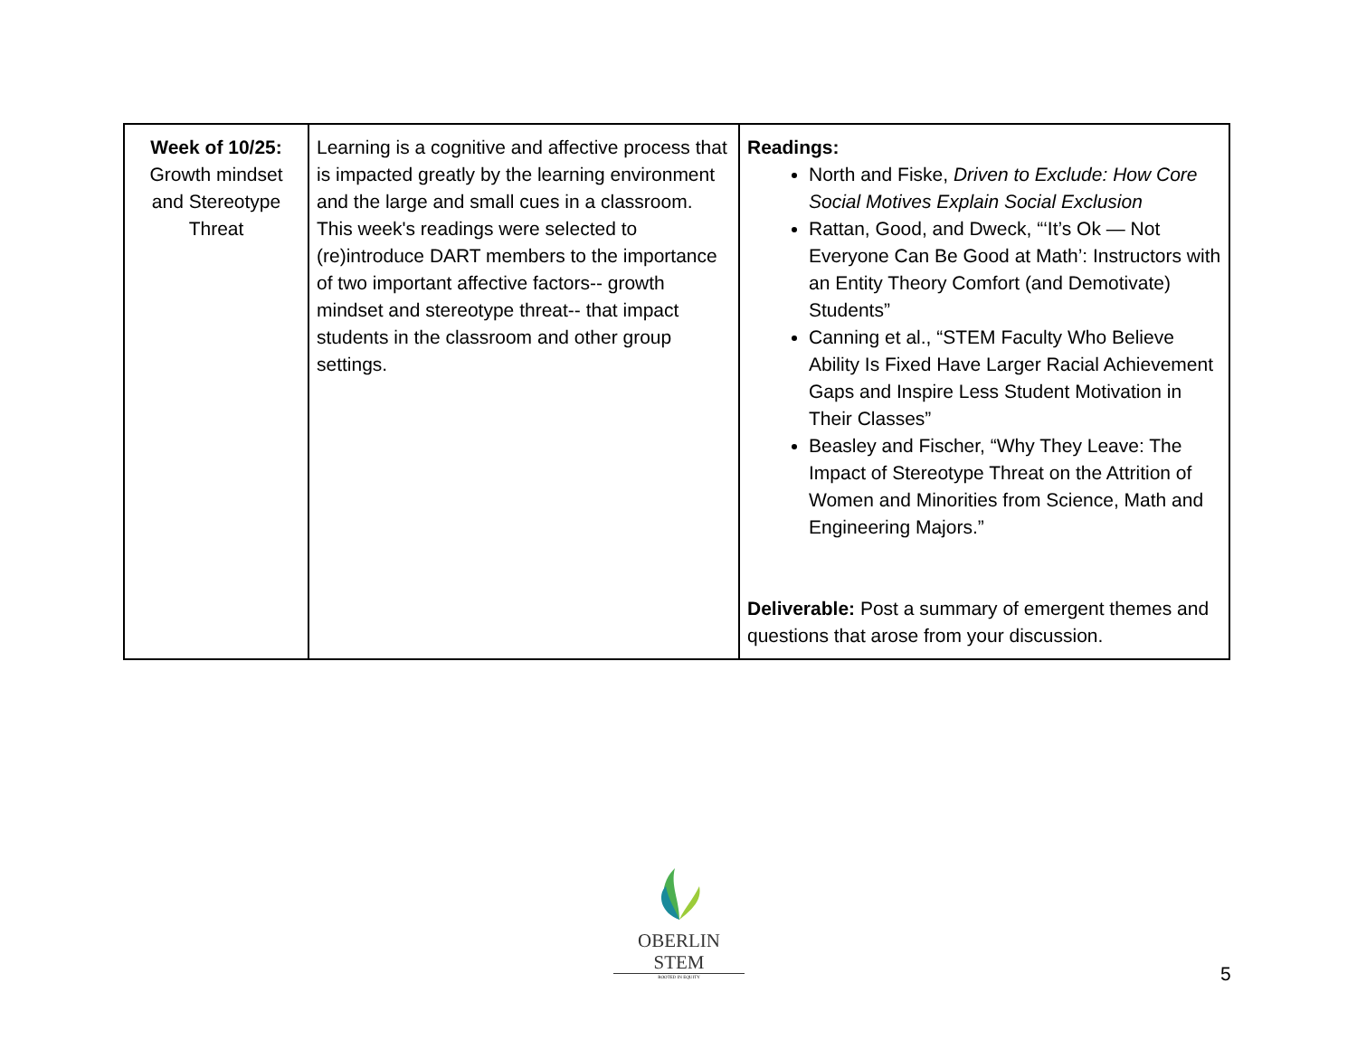| Week of 10/25: Growth mindset and Stereotype Threat | Learning is a cognitive and affective process that is impacted greatly by the learning environment and the large and small cues in a classroom. This week's readings were selected to (re)introduce DART members to the importance of two important affective factors-- growth mindset and stereotype threat-- that impact students in the classroom and other group settings. | Readings: North and Fiske, Driven to Exclude: How Core Social Motives Explain Social Exclusion Rattan, Good, and Dweck, “‘It’s Ok — Not Everyone Can Be Good at Math’: Instructors with an Entity Theory Comfort (and Demotivate) Students” Canning et al., “STEM Faculty Who Believe Ability Is Fixed Have Larger Racial Achievement Gaps and Inspire Less Student Motivation in Their Classes” Beasley and Fischer, “Why They Leave: The Impact of Stereotype Threat on the Attrition of Women and Minorities from Science, Math and Engineering Majors.” Deliverable: Post a summary of emergent themes and questions that arose from your discussion. |
OBERLIN STEM
ROOTED IN EQUITY
5